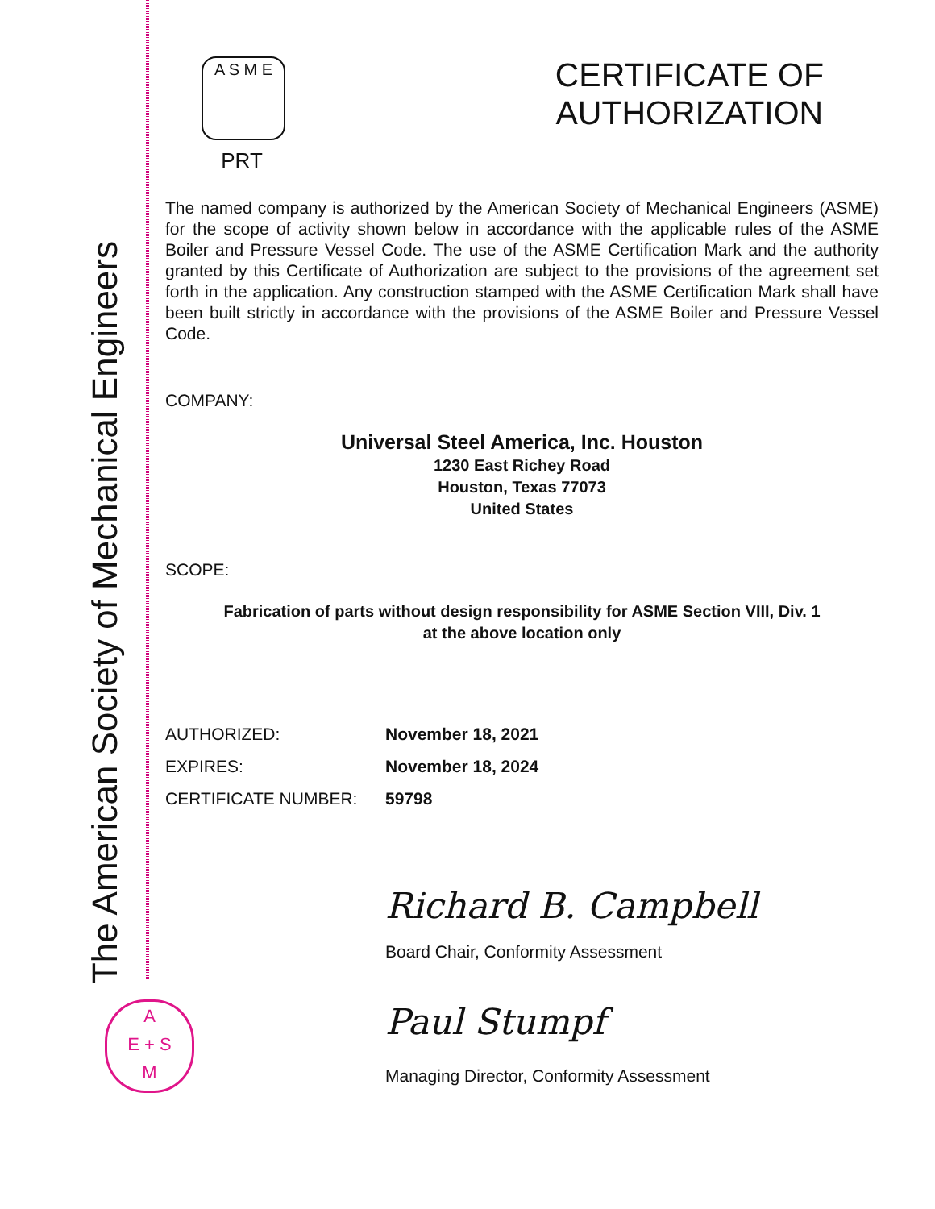The American Society of Mechanical Engineers
A
E + S
M
A S M E
PRT
CERTIFICATE OF
AUTHORIZATION
The named company is authorized by the American Society of Mechanical Engineers (ASME) for the scope of activity shown below in accordance with the applicable rules of the ASME Boiler and Pressure Vessel Code. The use of the ASME Certification Mark and the authority granted by this Certificate of Authorization are subject to the provisions of the agreement set forth in the application. Any construction stamped with the ASME Certification Mark shall have been built strictly in accordance with the provisions of the ASME Boiler and Pressure Vessel Code.
COMPANY:
Universal Steel America, Inc. Houston
1230 East Richey Road
Houston, Texas 77073
United States
SCOPE:
Fabrication of parts without design responsibility for ASME Section VIII, Div. 1
at the above location only
AUTHORIZED: November 18, 2021
EXPIRES: November 18, 2024
CERTIFICATE NUMBER: 59798
Richard B. Campbell
Board Chair, Conformity Assessment
Paul Stumpf
Managing Director, Conformity Assessment